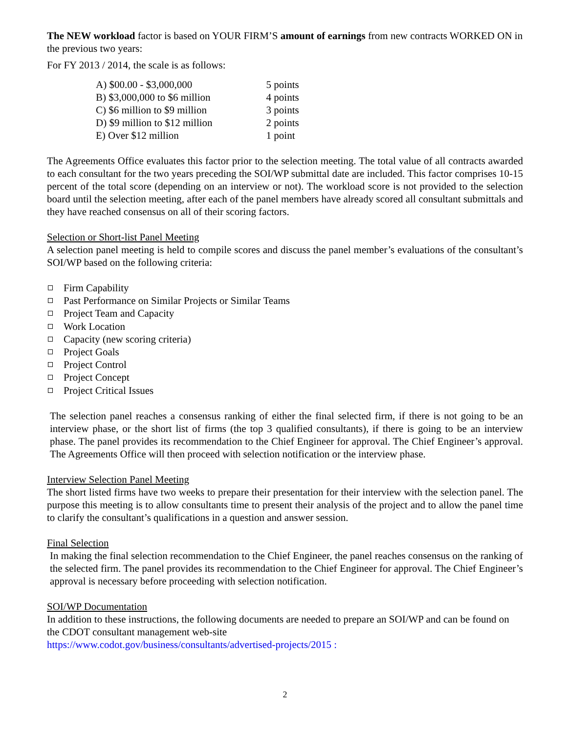The NEW workload factor is based on YOUR FIRM’S amount of earnings from new contracts WORKED ON in the previous two years:
For FY 2013 / 2014, the scale is as follows:
| A) $00.00 - $3,000,000 | 5 points |
| B) $3,000,000 to $6 million | 4 points |
| C) $6 million to $9 million | 3 points |
| D) $9 million to $12 million | 2 points |
| E) Over $12 million | 1 point |
The Agreements Office evaluates this factor prior to the selection meeting. The total value of all contracts awarded to each consultant for the two years preceding the SOI/WP submittal date are included. This factor comprises 10-15 percent of the total score (depending on an interview or not). The workload score is not provided to the selection board until the selection meeting, after each of the panel members have already scored all consultant submittals and they have reached consensus on all of their scoring factors.
Selection or Short-list Panel Meeting
A selection panel meeting is held to compile scores and discuss the panel member’s evaluations of the consultant’s SOI/WP based on the following criteria:
Firm Capability
Past Performance on Similar Projects or Similar Teams
Project Team and Capacity
Work Location
Capacity (new scoring criteria)
Project Goals
Project Control
Project Concept
Project Critical Issues
The selection panel reaches a consensus ranking of either the final selected firm, if there is not going to be an interview phase, or the short list of firms (the top 3 qualified consultants), if there is going to be an interview phase. The panel provides its recommendation to the Chief Engineer for approval. The Chief Engineer’s approval. The Agreements Office will then proceed with selection notification or the interview phase.
Interview Selection Panel Meeting
The short listed firms have two weeks to prepare their presentation for their interview with the selection panel. The purpose this meeting is to allow consultants time to present their analysis of the project and to allow the panel time to clarify the consultant’s qualifications in a question and answer session.
Final Selection
In making the final selection recommendation to the Chief Engineer, the panel reaches consensus on the ranking of the selected firm. The panel provides its recommendation to the Chief Engineer for approval. The Chief Engineer’s approval is necessary before proceeding with selection notification.
SOI/WP Documentation
In addition to these instructions, the following documents are needed to prepare an SOI/WP and can be found on the CDOT consultant management web-site
https://www.codot.gov/business/consultants/advertised-projects/2015 :
2